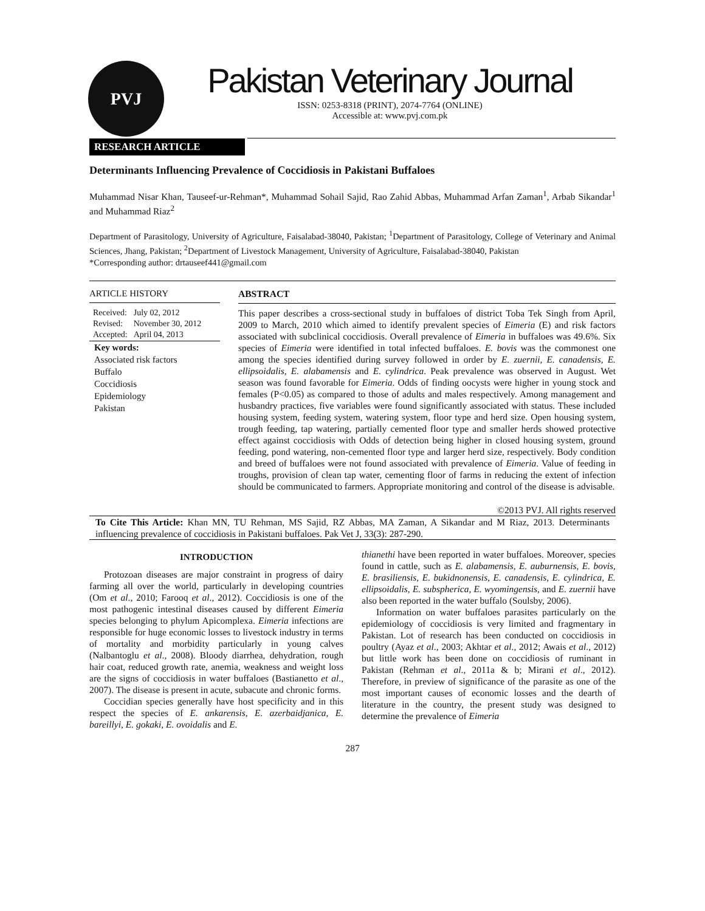PVJ
Pakistan Veterinary Journal
ISSN: 0253-8318 (PRINT), 2074-7764 (ONLINE)
Accessible at: www.pvj.com.pk
RESEARCH ARTICLE
Determinants Influencing Prevalence of Coccidiosis in Pakistani Buffaloes
Muhammad Nisar Khan, Tauseef-ur-Rehman*, Muhammad Sohail Sajid, Rao Zahid Abbas, Muhammad Arfan Zaman<sup>1</sup>, Arbab Sikandar<sup>1</sup> and Muhammad Riaz<sup>2</sup>
Department of Parasitology, University of Agriculture, Faisalabad-38040, Pakistan; <sup>1</sup>Department of Parasitology, College of Veterinary and Animal Sciences, Jhang, Pakistan; <sup>2</sup>Department of Livestock Management, University of Agriculture, Faisalabad-38040, Pakistan
*Corresponding author: drtauseef441@gmail.com
ARTICLE HISTORY
| Received: | July 02, 2012 |
| Revised: | November 30, 2012 |
| Accepted: | April 04, 2013 |
Key words:
Associated risk factors
Buffalo
Coccidiosis
Epidemiology
Pakistan
ABSTRACT
This paper describes a cross-sectional study in buffaloes of district Toba Tek Singh from April, 2009 to March, 2010 which aimed to identify prevalent species of Eimeria (E) and risk factors associated with subclinical coccidiosis. Overall prevalence of Eimeria in buffaloes was 49.6%. Six species of Eimeria were identified in total infected buffaloes. E. bovis was the commonest one among the species identified during survey followed in order by E. zuernii, E. canadensis, E. ellipsoidalis, E. alabamensis and E. cylindrica. Peak prevalence was observed in August. Wet season was found favorable for Eimeria. Odds of finding oocysts were higher in young stock and females (P<0.05) as compared to those of adults and males respectively. Among management and husbandry practices, five variables were found significantly associated with status. These included housing system, feeding system, watering system, floor type and herd size. Open housing system, trough feeding, tap watering, partially cemented floor type and smaller herds showed protective effect against coccidiosis with Odds of detection being higher in closed housing system, ground feeding, pond watering, non-cemented floor type and larger herd size, respectively. Body condition and breed of buffaloes were not found associated with prevalence of Eimeria. Value of feeding in troughs, provision of clean tap water, cementing floor of farms in reducing the extent of infection should be communicated to farmers. Appropriate monitoring and control of the disease is advisable.
©2013 PVJ. All rights reserved
To Cite This Article: Khan MN, TU Rehman, MS Sajid, RZ Abbas, MA Zaman, A Sikandar and M Riaz, 2013. Determinants influencing prevalence of coccidiosis in Pakistani buffaloes. Pak Vet J, 33(3): 287-290.
INTRODUCTION
Protozoan diseases are major constraint in progress of dairy farming all over the world, particularly in developing countries (Om et al., 2010; Farooq et al., 2012). Coccidiosis is one of the most pathogenic intestinal diseases caused by different Eimeria species belonging to phylum Apicomplexa. Eimeria infections are responsible for huge economic losses to livestock industry in terms of mortality and morbidity particularly in young calves (Nalbantoglu et al., 2008). Bloody diarrhea, dehydration, rough hair coat, reduced growth rate, anemia, weakness and weight loss are the signs of coccidiosis in water buffaloes (Bastianetto et al., 2007). The disease is present in acute, subacute and chronic forms.
Coccidian species generally have host specificity and in this respect the species of E. ankarensis, E. azerbaidjanica, E. bareillyi, E. gokaki, E. ovoidalis and E.
thianethi have been reported in water buffaloes. Moreover, species found in cattle, such as E. alabamensis, E. auburnensis, E. bovis, E. brasiliensis, E. bukidnonensis, E. canadensis, E. cylindrica, E. ellipsoidalis, E. subspherica, E. wyomingensis, and E. zuernii have also been reported in the water buffalo (Soulsby, 2006).
Information on water buffaloes parasites particularly on the epidemiology of coccidiosis is very limited and fragmentary in Pakistan. Lot of research has been conducted on coccidiosis in poultry (Ayaz et al., 2003; Akhtar et al., 2012; Awais et al., 2012) but little work has been done on coccidiosis of ruminant in Pakistan (Rehman et al., 2011a & b; Mirani et al., 2012). Therefore, in preview of significance of the parasite as one of the most important causes of economic losses and the dearth of literature in the country, the present study was designed to determine the prevalence of Eimeria
287